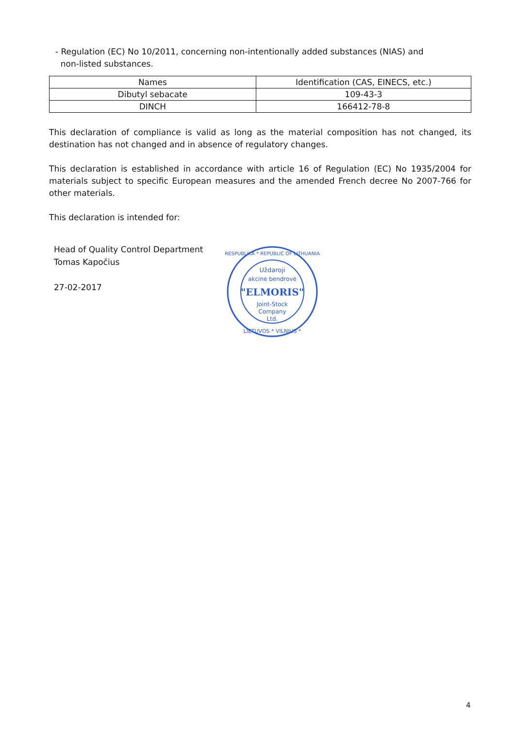- Regulation (EC) No 10/2011, concerning non-intentionally added substances (NIAS) and
non-listed substances.
| Names | Identification (CAS, EINECS, etc.) |
| --- | --- |
| Dibutyl sebacate | 109-43-3 |
| DINCH | 166412-78-8 |
This declaration of compliance is valid as long as the material composition has not changed, its destination has not changed and in absence of regulatory changes.
This declaration is established in accordance with article 16 of Regulation (EC) No 1935/2004 for materials subject to specific European measures and the amended French decree No 2007-766 for other materials.
This declaration is intended for:
Head of Quality Control Department
Tomas Kapočius
27-02-2017
Uždaroji
akcinė bendrovė
"ELMORIS"
Joint-Stock
Company
Ltd.
RESPUBLIKA * REPUBLIC OF LITHUANIA
LIETUVOS * VILNIUS *
4